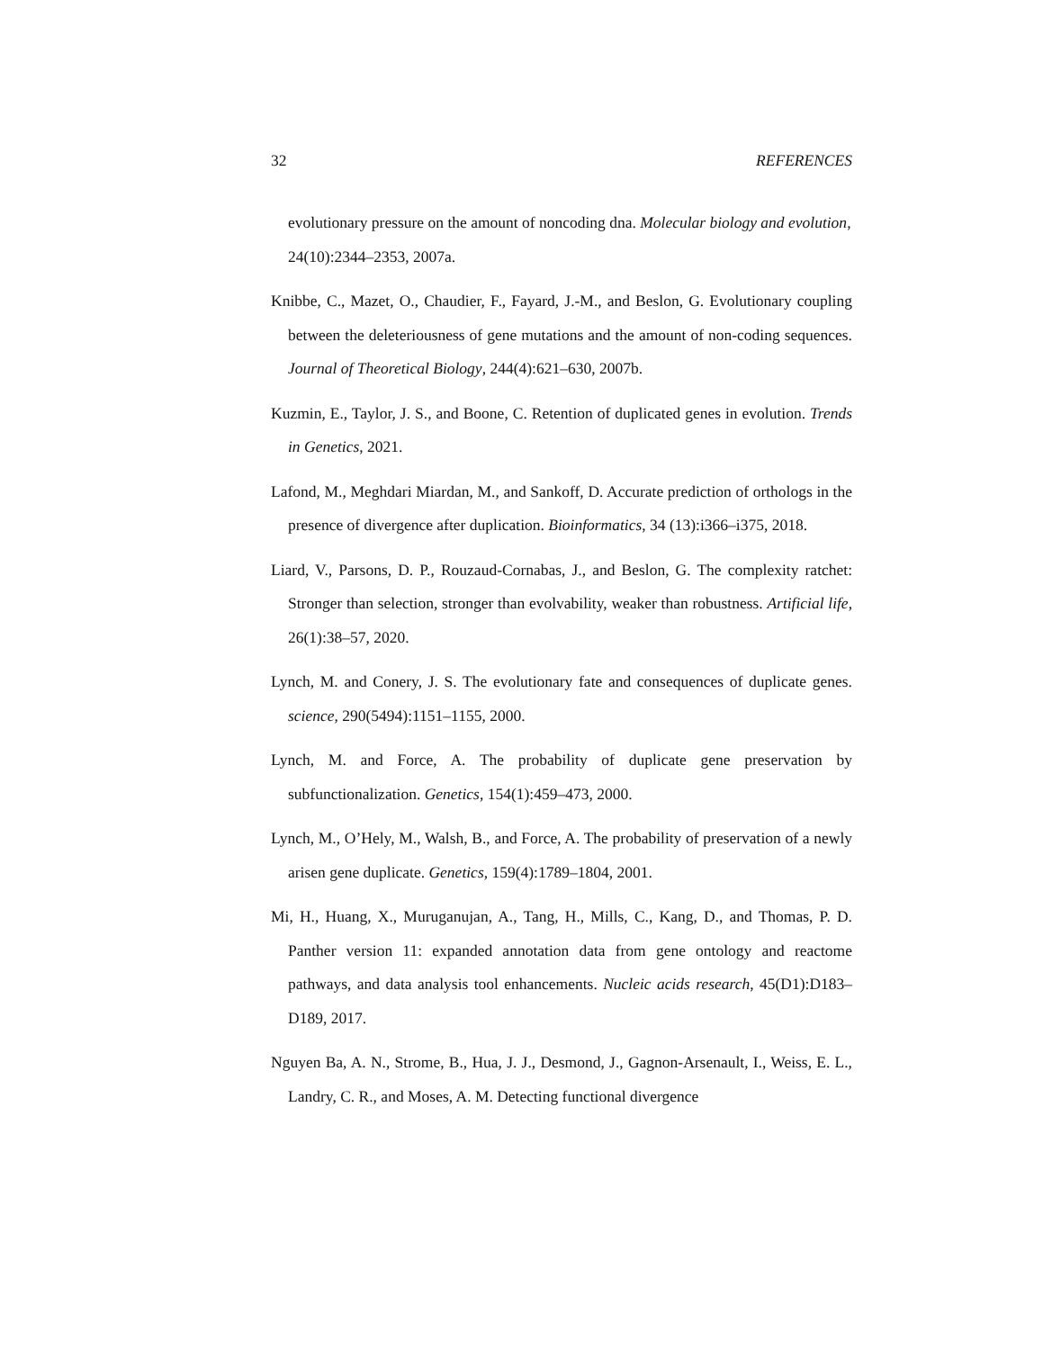32 REFERENCES
evolutionary pressure on the amount of noncoding dna. Molecular biology and evolution, 24(10):2344–2353, 2007a.
Knibbe, C., Mazet, O., Chaudier, F., Fayard, J.-M., and Beslon, G. Evolutionary coupling between the deleteriousness of gene mutations and the amount of non-coding sequences. Journal of Theoretical Biology, 244(4):621–630, 2007b.
Kuzmin, E., Taylor, J. S., and Boone, C. Retention of duplicated genes in evolution. Trends in Genetics, 2021.
Lafond, M., Meghdari Miardan, M., and Sankoff, D. Accurate prediction of orthologs in the presence of divergence after duplication. Bioinformatics, 34 (13):i366–i375, 2018.
Liard, V., Parsons, D. P., Rouzaud-Cornabas, J., and Beslon, G. The complexity ratchet: Stronger than selection, stronger than evolvability, weaker than robustness. Artificial life, 26(1):38–57, 2020.
Lynch, M. and Conery, J. S. The evolutionary fate and consequences of duplicate genes. science, 290(5494):1151–1155, 2000.
Lynch, M. and Force, A. The probability of duplicate gene preservation by subfunctionalization. Genetics, 154(1):459–473, 2000.
Lynch, M., O’Hely, M., Walsh, B., and Force, A. The probability of preservation of a newly arisen gene duplicate. Genetics, 159(4):1789–1804, 2001.
Mi, H., Huang, X., Muruganujan, A., Tang, H., Mills, C., Kang, D., and Thomas, P. D. Panther version 11: expanded annotation data from gene ontology and reactome pathways, and data analysis tool enhancements. Nucleic acids research, 45(D1):D183–D189, 2017.
Nguyen Ba, A. N., Strome, B., Hua, J. J., Desmond, J., Gagnon-Arsenault, I., Weiss, E. L., Landry, C. R., and Moses, A. M. Detecting functional divergence